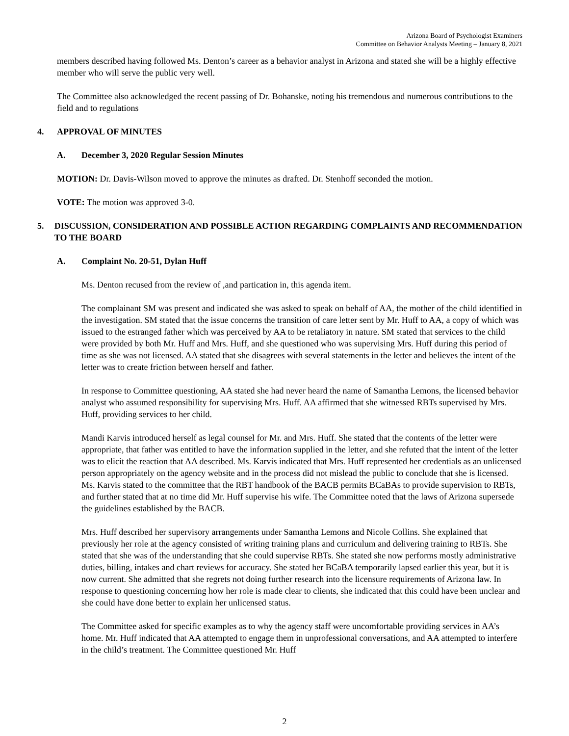Arizona Board of Psychologist Examiners
Committee on Behavior Analysts Meeting – January 8, 2021
members described having followed Ms. Denton’s career as a behavior analyst in Arizona and stated she will be a highly effective member who will serve the public very well.
The Committee also acknowledged the recent passing of Dr. Bohanske, noting his tremendous and numerous contributions to the field and to regulations
4. APPROVAL OF MINUTES
A. December 3, 2020 Regular Session Minutes
MOTION: Dr. Davis-Wilson moved to approve the minutes as drafted. Dr. Stenhoff seconded the motion.
VOTE: The motion was approved 3-0.
5. DISCUSSION, CONSIDERATION AND POSSIBLE ACTION REGARDING COMPLAINTS AND RECOMMENDATION TO THE BOARD
A. Complaint No. 20-51, Dylan Huff
Ms. Denton recused from the review of ,and partication in, this agenda item.
The complainant SM was present and indicated she was asked to speak on behalf of AA, the mother of the child identified in the investigation. SM stated that the issue concerns the transition of care letter sent by Mr. Huff to AA, a copy of which was issued to the estranged father which was perceived by AA to be retaliatory in nature. SM stated that services to the child were provided by both Mr. Huff and Mrs. Huff, and she questioned who was supervising Mrs. Huff during this period of time as she was not licensed. AA stated that she disagrees with several statements in the letter and believes the intent of the letter was to create friction between herself and father.
In response to Committee questioning, AA stated she had never heard the name of Samantha Lemons, the licensed behavior analyst who assumed responsibility for supervising Mrs. Huff. AA affirmed that she witnessed RBTs supervised by Mrs. Huff, providing services to her child.
Mandi Karvis introduced herself as legal counsel for Mr. and Mrs. Huff. She stated that the contents of the letter were appropriate, that father was entitled to have the information supplied in the letter, and she refuted that the intent of the letter was to elicit the reaction that AA described. Ms. Karvis indicated that Mrs. Huff represented her credentials as an unlicensed person appropriately on the agency website and in the process did not mislead the public to conclude that she is licensed. Ms. Karvis stated to the committee that the RBT handbook of the BACB permits BCaBAs to provide supervision to RBTs, and further stated that at no time did Mr. Huff supervise his wife. The Committee noted that the laws of Arizona supersede the guidelines established by the BACB.
Mrs. Huff described her supervisory arrangements under Samantha Lemons and Nicole Collins. She explained that previously her role at the agency consisted of writing training plans and curriculum and delivering training to RBTs. She stated that she was of the understanding that she could supervise RBTs. She stated she now performs mostly administrative duties, billing, intakes and chart reviews for accuracy. She stated her BCaBA temporarily lapsed earlier this year, but it is now current. She admitted that she regrets not doing further research into the licensure requirements of Arizona law. In response to questioning concerning how her role is made clear to clients, she indicated that this could have been unclear and she could have done better to explain her unlicensed status.
The Committee asked for specific examples as to why the agency staff were uncomfortable providing services in AA’s home. Mr. Huff indicated that AA attempted to engage them in unprofessional conversations, and AA attempted to interfere in the child’s treatment. The Committee questioned Mr. Huff
2